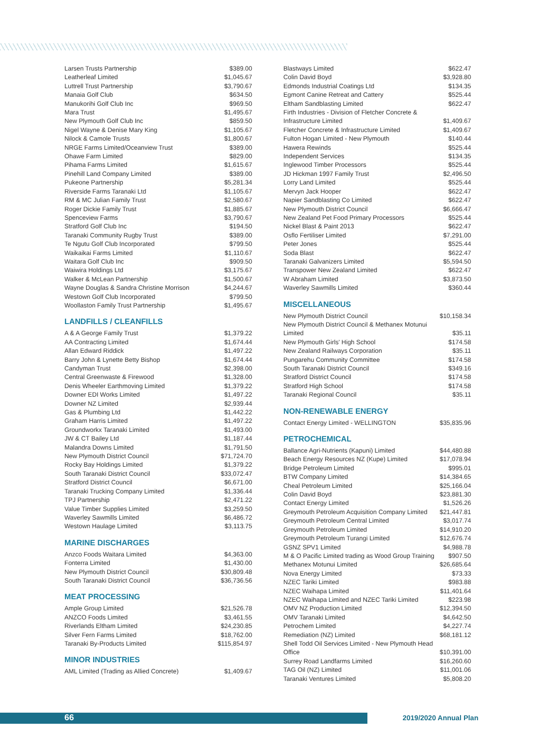| Larsen Trusts Partnership | $389.00 |
| Leatherleaf Limited | $1,045.67 |
| Luttrell Trust Partnership | $3,790.67 |
| Manaia Golf Club | $634.50 |
| Manukorihi Golf Club Inc | $969.50 |
| Mara Trust | $1,495.67 |
| New Plymouth Golf Club Inc | $859.50 |
| Nigel Wayne & Denise Mary King | $1,105.67 |
| Nilock & Camole Trusts | $1,800.67 |
| NRGE Farms Limited/Oceanview Trust | $389.00 |
| Ohawe Farm Limited | $829.00 |
| Pihama Farms Limited | $1,615.67 |
| Pinehill Land Company Limited | $389.00 |
| Pukeone Partnership | $5,281.34 |
| Riverside Farms Taranaki Ltd | $1,105.67 |
| RM & MC Julian Family Trust | $2,580.67 |
| Roger Dickie Family Trust | $1,885.67 |
| Spenceview Farms | $3,790.67 |
| Stratford Golf Club Inc | $194.50 |
| Taranaki Community Rugby Trust | $389.00 |
| Te Ngutu Golf Club Incorporated | $799.50 |
| Waikaikai Farms Limited | $1,110.67 |
| Waitara Golf Club Inc | $909.50 |
| Waiwira Holdings Ltd | $3,175.67 |
| Walker & McLean Partnership | $1,500.67 |
| Wayne Douglas & Sandra Christine Morrison | $4,244.67 |
| Westown Golf Club Incorporated | $799.50 |
| Woollaston Family Trust Partnership | $1,495.67 |
LANDFILLS / CLEANFILLS
| A & A George Family Trust | $1,379.22 |
| AA Contracting Limited | $1,674.44 |
| Allan Edward Riddick | $1,497.22 |
| Barry John & Lynette Betty Bishop | $1,674.44 |
| Candyman Trust | $2,398.00 |
| Central Greenwaste & Firewood | $1,328.00 |
| Denis Wheeler Earthmoving Limited | $1,379.22 |
| Downer EDI Works Limited | $1,497.22 |
| Downer NZ Limited | $2,939.44 |
| Gas & Plumbing Ltd | $1,442.22 |
| Graham Harris Limited | $1,497.22 |
| Groundworkx Taranaki Limited | $1,493.00 |
| JW & CT Bailey Ltd | $1,187.44 |
| Malandra Downs Limited | $1,791.50 |
| New Plymouth District Council | $71,724.70 |
| Rocky Bay Holdings Limited | $1,379.22 |
| South Taranaki District Council | $33,072.47 |
| Stratford District Council | $6,671.00 |
| Taranaki Trucking Company Limited | $1,336.44 |
| TPJ Partnership | $2,471.22 |
| Value Timber Supplies Limited | $3,259.50 |
| Waverley Sawmills Limited | $6,486.72 |
| Westown Haulage Limited | $3,113.75 |
MARINE DISCHARGES
| Anzco Foods Waitara Limited | $4,363.00 |
| Fonterra Limited | $1,430.00 |
| New Plymouth District Council | $30,809.48 |
| South Taranaki District Council | $36,736.56 |
MEAT PROCESSING
| Ample Group Limited | $21,526.78 |
| ANZCO Foods Limited | $3,461.55 |
| Riverlands Eltham Limited | $24,230.85 |
| Silver Fern Farms Limited | $18,762.00 |
| Taranaki By-Products Limited | $115,854.97 |
MINOR INDUSTRIES
| AML Limited (Trading as Allied Concrete) | $1,409.67 |
| Blastways Limited | $622.47 |
| Colin David Boyd | $3,928.80 |
| Edmonds Industrial Coatings Ltd | $134.35 |
| Egmont Canine Retreat and Cattery | $525.44 |
| Eltham Sandblasting Limited | $622.47 |
| Firth Industries - Division of Fletcher Concrete & Infrastructure Limited | $1,409.67 |
| Fletcher Concrete & Infrastructure Limited | $1,409.67 |
| Fulton Hogan Limited - New Plymouth | $140.44 |
| Hawera Rewinds | $525.44 |
| Independent Services | $134.35 |
| Inglewood Timber Processors | $525.44 |
| JD Hickman 1997 Family Trust | $2,496.50 |
| Lorry Land Limited | $525.44 |
| Mervyn Jack Hooper | $622.47 |
| Napier Sandblasting Co Limited | $622.47 |
| New Plymouth District Council | $6,666.47 |
| New Zealand Pet Food Primary Processors | $525.44 |
| Nickel Blast & Paint 2013 | $622.47 |
| Osflo Fertiliser Limited | $7,291.00 |
| Peter Jones | $525.44 |
| Soda Blast | $622.47 |
| Taranaki Galvanizers Limited | $5,594.50 |
| Transpower New Zealand Limited | $622.47 |
| W Abraham Limited | $3,873.50 |
| Waverley Sawmills Limited | $360.44 |
MISCELLANEOUS
| New Plymouth District Council | $10,158.34 |
| New Plymouth District Council & Methanex Motunui Limited | $35.11 |
| New Plymouth Girls' High School | $174.58 |
| New Zealand Railways Corporation | $35.11 |
| Pungarehu Community Committee | $174.58 |
| South Taranaki District Council | $349.16 |
| Stratford District Council | $174.58 |
| Stratford High School | $174.58 |
| Taranaki Regional Council | $35.11 |
NON-RENEWABLE ENERGY
| Contact Energy Limited - WELLINGTON | $35,835.96 |
PETROCHEMICAL
| Ballance Agri-Nutrients (Kapuni) Limited | $44,480.88 |
| Beach Energy Resources NZ (Kupe) Limited | $17,078.94 |
| Bridge Petroleum Limited | $995.01 |
| BTW Company Limited | $14,384.65 |
| Cheal Petroleum Limited | $25,166.04 |
| Colin David Boyd | $23,881.30 |
| Contact Energy Limited | $1,526.26 |
| Greymouth Petroleum Acquisition Company Limited | $21,447.81 |
| Greymouth Petroleum Central Limited | $3,017.74 |
| Greymouth Petroleum Limited | $14,910.20 |
| Greymouth Petroleum Turangi Limited | $12,676.74 |
| GSNZ SPV1 Limited | $4,988.78 |
| M & O Pacific Limited trading as Wood Group Training | $907.50 |
| Methanex Motunui Limited | $26,685.64 |
| Nova Energy Limited | $73.33 |
| NZEC Tariki Limited | $983.88 |
| NZEC Waihapa Limited | $11,401.64 |
| NZEC Waihapa Limited and NZEC Tariki Limited | $223.98 |
| OMV NZ Production Limited | $12,394.50 |
| OMV Taranaki Limited | $4,642.50 |
| Petrochem Limited | $4,227.74 |
| Remediation (NZ) Limited | $68,181.12 |
| Shell Todd Oil Services Limited - New Plymouth Head Office | $10,391.00 |
| Surrey Road Landfarms Limited | $16,260.60 |
| TAG Oil (NZ) Limited | $11,001.06 |
| Taranaki Ventures Limited | $5,808.20 |
66 2019/2020 Annual Plan